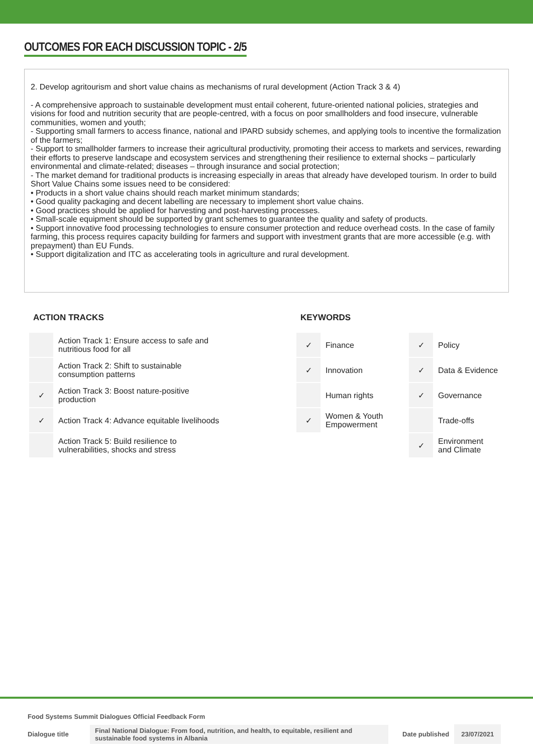OUTCOMES FOR EACH DISCUSSION TOPIC - 2/5
2. Develop agritourism and short value chains as mechanisms of rural development (Action Track 3 & 4)
- A comprehensive approach to sustainable development must entail coherent, future-oriented national policies, strategies and visions for food and nutrition security that are people-centred, with a focus on poor smallholders and food insecure, vulnerable communities, women and youth;
- Supporting small farmers to access finance, national and IPARD subsidy schemes, and applying tools to incentive the formalization of the farmers;
- Support to smallholder farmers to increase their agricultural productivity, promoting their access to markets and services, rewarding their efforts to preserve landscape and ecosystem services and strengthening their resilience to external shocks – particularly environmental and climate-related; diseases – through insurance and social protection;
- The market demand for traditional products is increasing especially in areas that already have developed tourism. In order to build Short Value Chains some issues need to be considered:
• Products in a short value chains should reach market minimum standards;
• Good quality packaging and decent labelling are necessary to implement short value chains.
• Good practices should be applied for harvesting and post-harvesting processes.
• Small-scale equipment should be supported by grant schemes to guarantee the quality and safety of products.
• Support innovative food processing technologies to ensure consumer protection and reduce overhead costs. In the case of family farming, this process requires capacity building for farmers and support with investment grants that are more accessible (e.g. with prepayment) than EU Funds.
• Support digitalization and ITC as accelerating tools in agriculture and rural development.
ACTION TRACKS
| | Action Track 1: Ensure access to safe and nutritious food for all |
| | Action Track 2: Shift to sustainable consumption patterns |
| ✓ | Action Track 3: Boost nature-positive production |
| ✓ | Action Track 4: Advance equitable livelihoods |
| | Action Track 5: Build resilience to vulnerabilities, shocks and stress |
KEYWORDS
| ✓ | Finance | ✓ | Policy |
| ✓ | Innovation | ✓ | Data & Evidence |
| | Human rights | ✓ | Governance |
| ✓ | Women & Youth Empowerment | | Trade-offs |
| | | ✓ | Environment and Climate |
Food Systems Summit Dialogues Official Feedback Form
Dialogue title Final National Dialogue: From food, nutrition, and health, to equitable, resilient and sustainable food systems in Albania Date published 23/07/2021